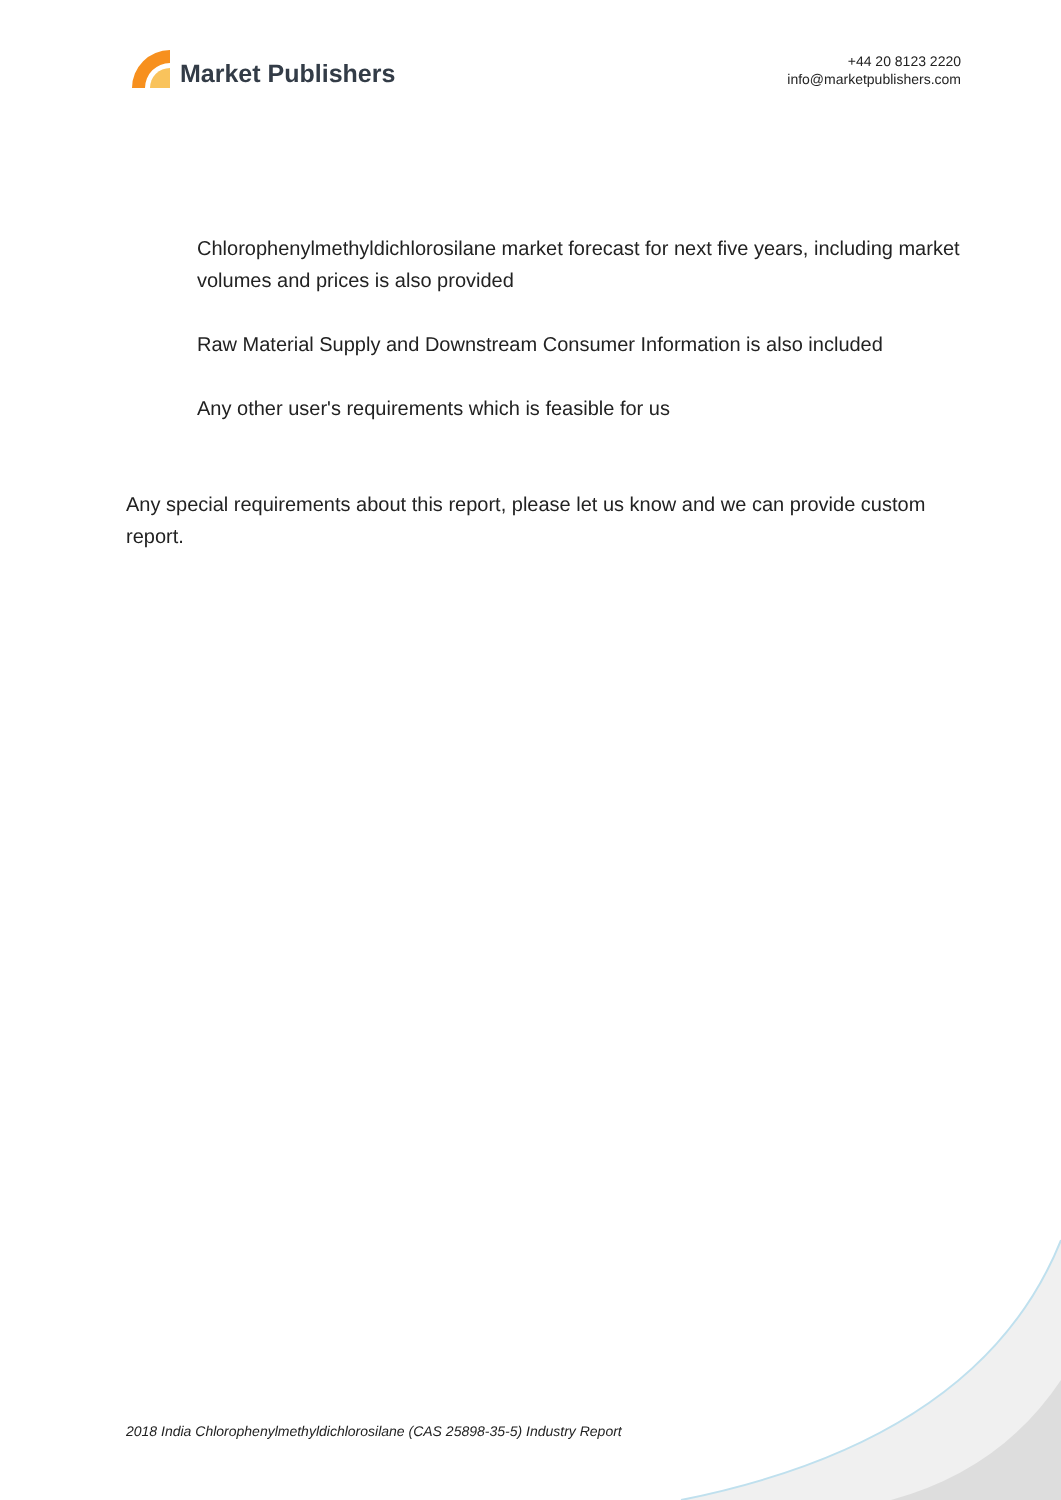Market Publishers
+44 20 8123 2220
info@marketpublishers.com
Chlorophenylmethyldichlorosilane market forecast for next five years, including market volumes and prices is also provided
Raw Material Supply and Downstream Consumer Information is also included
Any other user's requirements which is feasible for us
Any special requirements about this report, please let us know and we can provide custom report.
2018 India Chlorophenylmethyldichlorosilane (CAS 25898-35-5) Industry Report